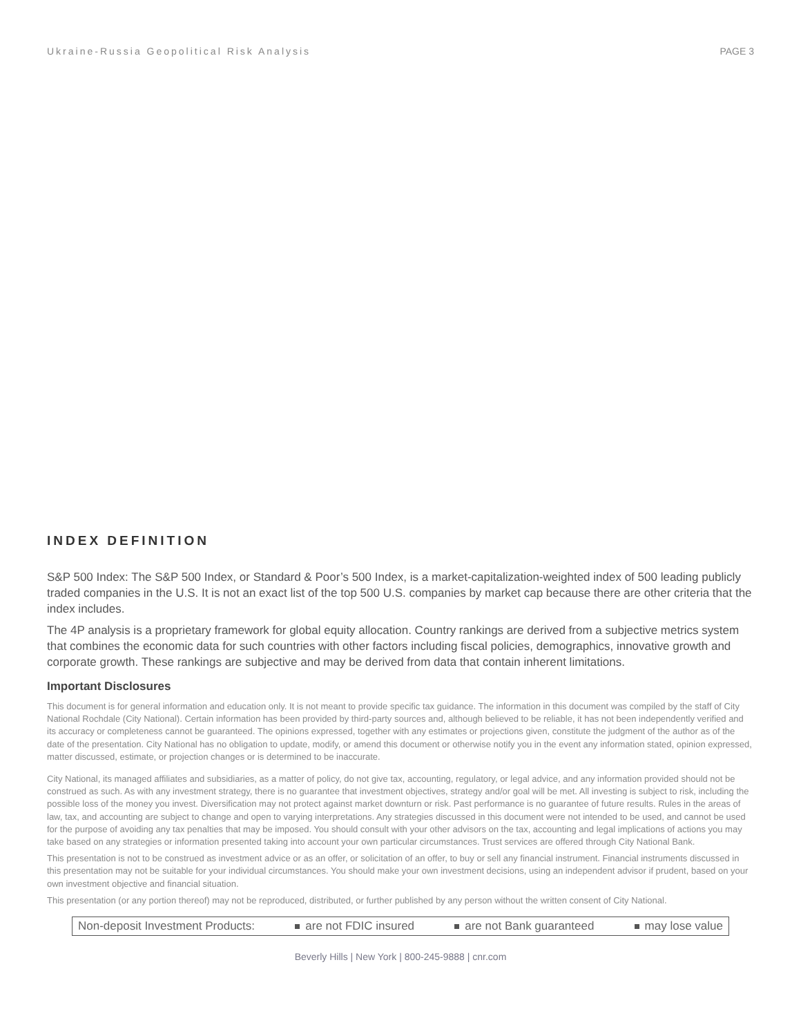Ukraine-Russia Geopolitical Risk Analysis PAGE 3
INDEX DEFINITION
S&P 500 Index: The S&P 500 Index, or Standard & Poor’s 500 Index, is a market-capitalization-weighted index of 500 leading publicly traded companies in the U.S. It is not an exact list of the top 500 U.S. companies by market cap because there are other criteria that the index includes.
The 4P analysis is a proprietary framework for global equity allocation. Country rankings are derived from a subjective metrics system that combines the economic data for such countries with other factors including fiscal policies, demographics, innovative growth and corporate growth. These rankings are subjective and may be derived from data that contain inherent limitations.
Important Disclosures
This document is for general information and education only. It is not meant to provide specific tax guidance. The information in this document was compiled by the staff of City National Rochdale (City National). Certain information has been provided by third-party sources and, although believed to be reliable, it has not been independently verified and its accuracy or completeness cannot be guaranteed. The opinions expressed, together with any estimates or projections given, constitute the judgment of the author as of the date of the presentation. City National has no obligation to update, modify, or amend this document or otherwise notify you in the event any information stated, opinion expressed, matter discussed, estimate, or projection changes or is determined to be inaccurate.
City National, its managed affiliates and subsidiaries, as a matter of policy, do not give tax, accounting, regulatory, or legal advice, and any information provided should not be construed as such. As with any investment strategy, there is no guarantee that investment objectives, strategy and/or goal will be met. All investing is subject to risk, including the possible loss of the money you invest. Diversification may not protect against market downturn or risk. Past performance is no guarantee of future results. Rules in the areas of law, tax, and accounting are subject to change and open to varying interpretations. Any strategies discussed in this document were not intended to be used, and cannot be used for the purpose of avoiding any tax penalties that may be imposed. You should consult with your other advisors on the tax, accounting and legal implications of actions you may take based on any strategies or information presented taking into account your own particular circumstances. Trust services are offered through City National Bank.
This presentation is not to be construed as investment advice or as an offer, or solicitation of an offer, to buy or sell any financial instrument. Financial instruments discussed in this presentation may not be suitable for your individual circumstances. You should make your own investment decisions, using an independent advisor if prudent, based on your own investment objective and financial situation.
This presentation (or any portion thereof) may not be reproduced, distributed, or further published by any person without the written consent of City National.
Non-deposit Investment Products: are not FDIC insured are not Bank guaranteed may lose value
Beverly Hills | New York | 800-245-9888 | cnr.com